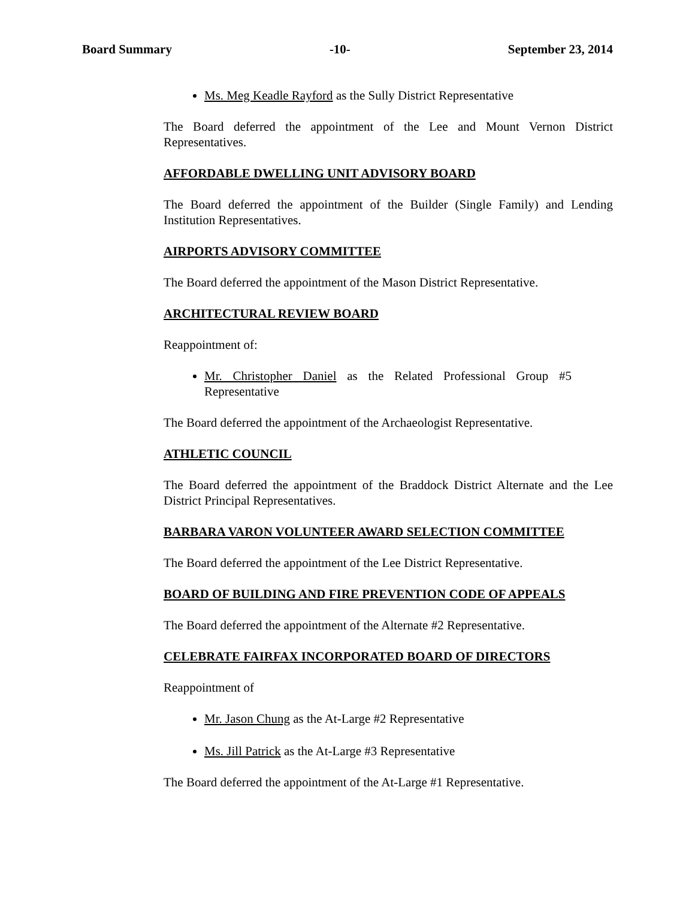Board Summary -10- September 23, 2014
Ms. Meg Keadle Rayford as the Sully District Representative
The Board deferred the appointment of the Lee and Mount Vernon District Representatives.
AFFORDABLE DWELLING UNIT ADVISORY BOARD
The Board deferred the appointment of the Builder (Single Family) and Lending Institution Representatives.
AIRPORTS ADVISORY COMMITTEE
The Board deferred the appointment of the Mason District Representative.
ARCHITECTURAL REVIEW BOARD
Reappointment of:
Mr. Christopher Daniel as the Related Professional Group #5 Representative
The Board deferred the appointment of the Archaeologist Representative.
ATHLETIC COUNCIL
The Board deferred the appointment of the Braddock District Alternate and the Lee District Principal Representatives.
BARBARA VARON VOLUNTEER AWARD SELECTION COMMITTEE
The Board deferred the appointment of the Lee District Representative.
BOARD OF BUILDING AND FIRE PREVENTION CODE OF APPEALS
The Board deferred the appointment of the Alternate #2 Representative.
CELEBRATE FAIRFAX INCORPORATED BOARD OF DIRECTORS
Reappointment of
Mr. Jason Chung as the At-Large #2 Representative
Ms. Jill Patrick as the At-Large #3 Representative
The Board deferred the appointment of the At-Large #1 Representative.